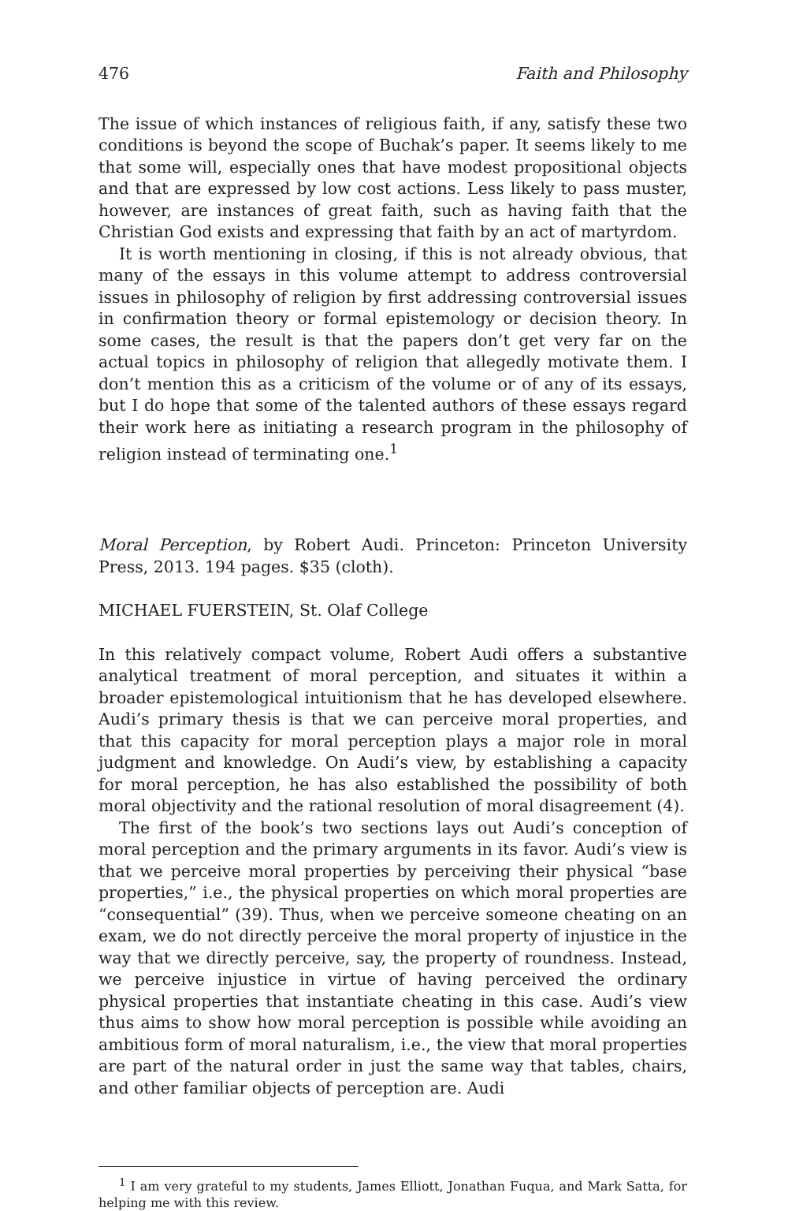476 Faith and Philosophy
The issue of which instances of religious faith, if any, satisfy these two conditions is beyond the scope of Buchak’s paper. It seems likely to me that some will, especially ones that have modest propositional objects and that are expressed by low cost actions. Less likely to pass muster, however, are instances of great faith, such as having faith that the Christian God exists and expressing that faith by an act of martyrdom.
It is worth mentioning in closing, if this is not already obvious, that many of the essays in this volume attempt to address controversial issues in philosophy of religion by first addressing controversial issues in confirmation theory or formal epistemology or decision theory. In some cases, the result is that the papers don’t get very far on the actual topics in philosophy of religion that allegedly motivate them. I don’t mention this as a criticism of the volume or of any of its essays, but I do hope that some of the talented authors of these essays regard their work here as initiating a research program in the philosophy of religion instead of terminating one.<sup>1</sup>
Moral Perception, by Robert Audi. Princeton: Princeton University Press, 2013. 194 pages. $35 (cloth).
MICHAEL FUERSTEIN, St. Olaf College
In this relatively compact volume, Robert Audi offers a substantive analytical treatment of moral perception, and situates it within a broader epistemological intuitionism that he has developed elsewhere. Audi’s primary thesis is that we can perceive moral properties, and that this capacity for moral perception plays a major role in moral judgment and knowledge. On Audi’s view, by establishing a capacity for moral perception, he has also established the possibility of both moral objectivity and the rational resolution of moral disagreement (4).
The first of the book’s two sections lays out Audi’s conception of moral perception and the primary arguments in its favor. Audi’s view is that we perceive moral properties by perceiving their physical “base properties,” i.e., the physical properties on which moral properties are “consequential” (39). Thus, when we perceive someone cheating on an exam, we do not directly perceive the moral property of injustice in the way that we directly perceive, say, the property of roundness. Instead, we perceive injustice in virtue of having perceived the ordinary physical properties that instantiate cheating in this case. Audi’s view thus aims to show how moral perception is possible while avoiding an ambitious form of moral naturalism, i.e., the view that moral properties are part of the natural order in just the same way that tables, chairs, and other familiar objects of perception are. Audi
<sup>1</sup> I am very grateful to my students, James Elliott, Jonathan Fuqua, and Mark Satta, for helping me with this review.